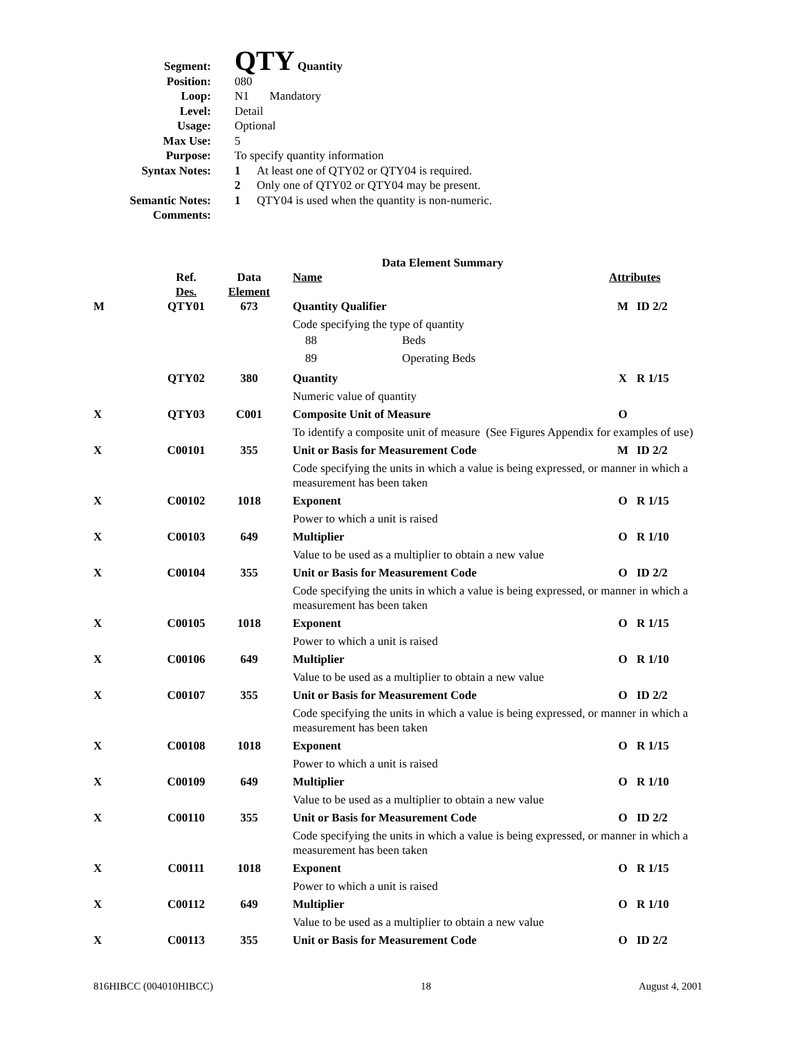| Segment: | QTY Quantity |
| Position: | 080 |
| Loop: | N1 Mandatory |
| Level: | Detail |
| Usage: | Optional |
| Max Use: | 5 |
| Purpose: | To specify quantity information |
| Syntax Notes: | 1 At least one of QTY02 or QTY04 is required. 2 Only one of QTY02 or QTY04 may be present. |
| Semantic Notes: | 1 QTY04 is used when the quantity is non-numeric. |
| Comments: | |
Data Element Summary
| | Ref. Des. | Data Element | Name | Attributes | |
| --- | --- | --- | --- | --- | --- |
| M | QTY01 | 673 | Quantity Qualifier | M | ID 2/2 |
| | | | Code specifying the type of quantity 88 Beds 89 Operating Beds | | |
| | QTY02 | 380 | Quantity | X | R 1/15 |
| | | | Numeric value of quantity | | |
| X | QTY03 | C001 | Composite Unit of Measure | O | |
| | | | To identify a composite unit of measure (See Figures Appendix for examples of use) | | |
| X | C00101 | 355 | Unit or Basis for Measurement Code | M | ID 2/2 |
| | | | Code specifying the units in which a value is being expressed, or manner in which a measurement has been taken | | |
| X | C00102 | 1018 | Exponent | O | R 1/15 |
| | | | Power to which a unit is raised | | |
| X | C00103 | 649 | Multiplier | O | R 1/10 |
| | | | Value to be used as a multiplier to obtain a new value | | |
| X | C00104 | 355 | Unit or Basis for Measurement Code | O | ID 2/2 |
| | | | Code specifying the units in which a value is being expressed, or manner in which a measurement has been taken | | |
| X | C00105 | 1018 | Exponent | O | R 1/15 |
| | | | Power to which a unit is raised | | |
| X | C00106 | 649 | Multiplier | O | R 1/10 |
| | | | Value to be used as a multiplier to obtain a new value | | |
| X | C00107 | 355 | Unit or Basis for Measurement Code | O | ID 2/2 |
| | | | Code specifying the units in which a value is being expressed, or manner in which a measurement has been taken | | |
| X | C00108 | 1018 | Exponent | O | R 1/15 |
| | | | Power to which a unit is raised | | |
| X | C00109 | 649 | Multiplier | O | R 1/10 |
| | | | Value to be used as a multiplier to obtain a new value | | |
| X | C00110 | 355 | Unit or Basis for Measurement Code | O | ID 2/2 |
| | | | Code specifying the units in which a value is being expressed, or manner in which a measurement has been taken | | |
| X | C00111 | 1018 | Exponent | O | R 1/15 |
| | | | Power to which a unit is raised | | |
| X | C00112 | 649 | Multiplier | O | R 1/10 |
| | | | Value to be used as a multiplier to obtain a new value | | |
| X | C00113 | 355 | Unit or Basis for Measurement Code | O | ID 2/2 |
816HIBCC (004010HIBCC) 18 August 4, 2001